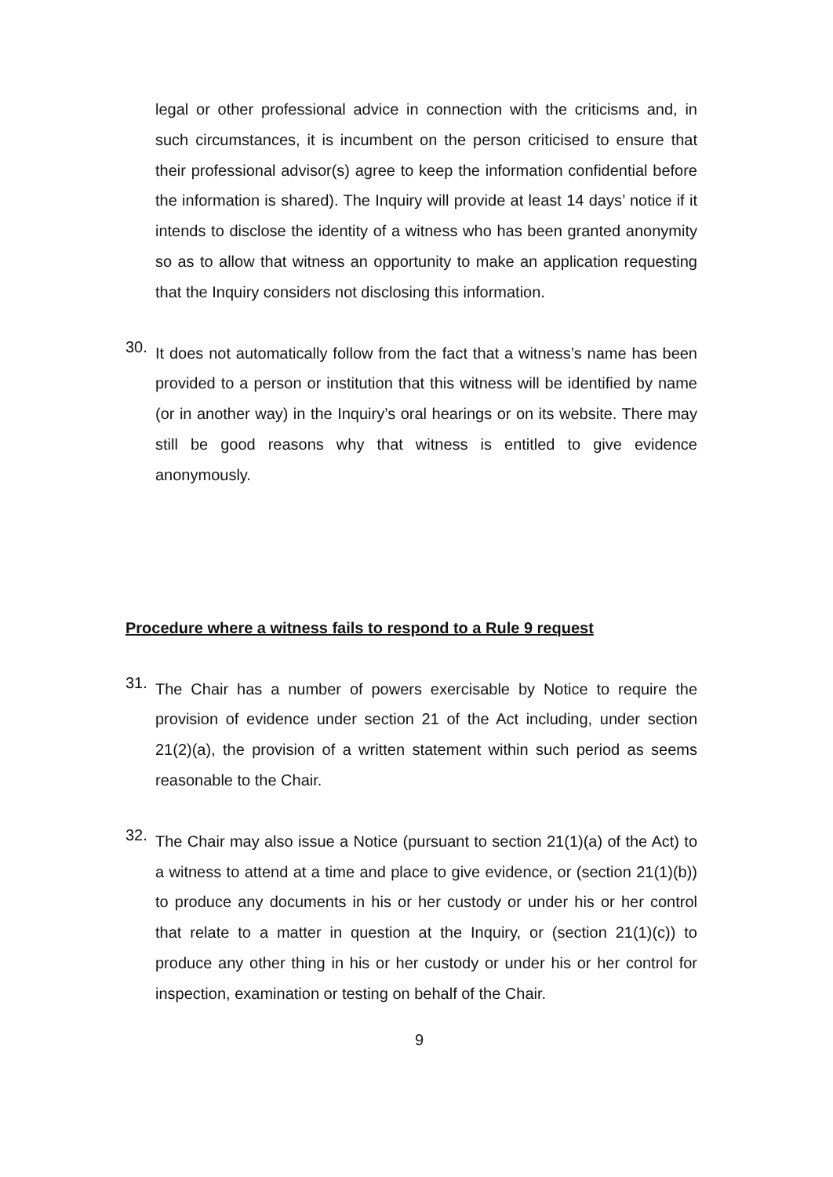legal or other professional advice in connection with the criticisms and, in such circumstances, it is incumbent on the person criticised to ensure that their professional advisor(s) agree to keep the information confidential before the information is shared). The Inquiry will provide at least 14 days’ notice if it intends to disclose the identity of a witness who has been granted anonymity so as to allow that witness an opportunity to make an application requesting that the Inquiry considers not disclosing this information.
30.
It does not automatically follow from the fact that a witness’s name has been provided to a person or institution that this witness will be identified by name (or in another way) in the Inquiry’s oral hearings or on its website. There may still be good reasons why that witness is entitled to give evidence anonymously.
Procedure where a witness fails to respond to a Rule 9 request
31.
The Chair has a number of powers exercisable by Notice to require the provision of evidence under section 21 of the Act including, under section 21(2)(a), the provision of a written statement within such period as seems reasonable to the Chair.
32.
The Chair may also issue a Notice (pursuant to section 21(1)(a) of the Act) to a witness to attend at a time and place to give evidence, or (section 21(1)(b)) to produce any documents in his or her custody or under his or her control that relate to a matter in question at the Inquiry, or (section 21(1)(c)) to produce any other thing in his or her custody or under his or her control for inspection, examination or testing on behalf of the Chair.
9